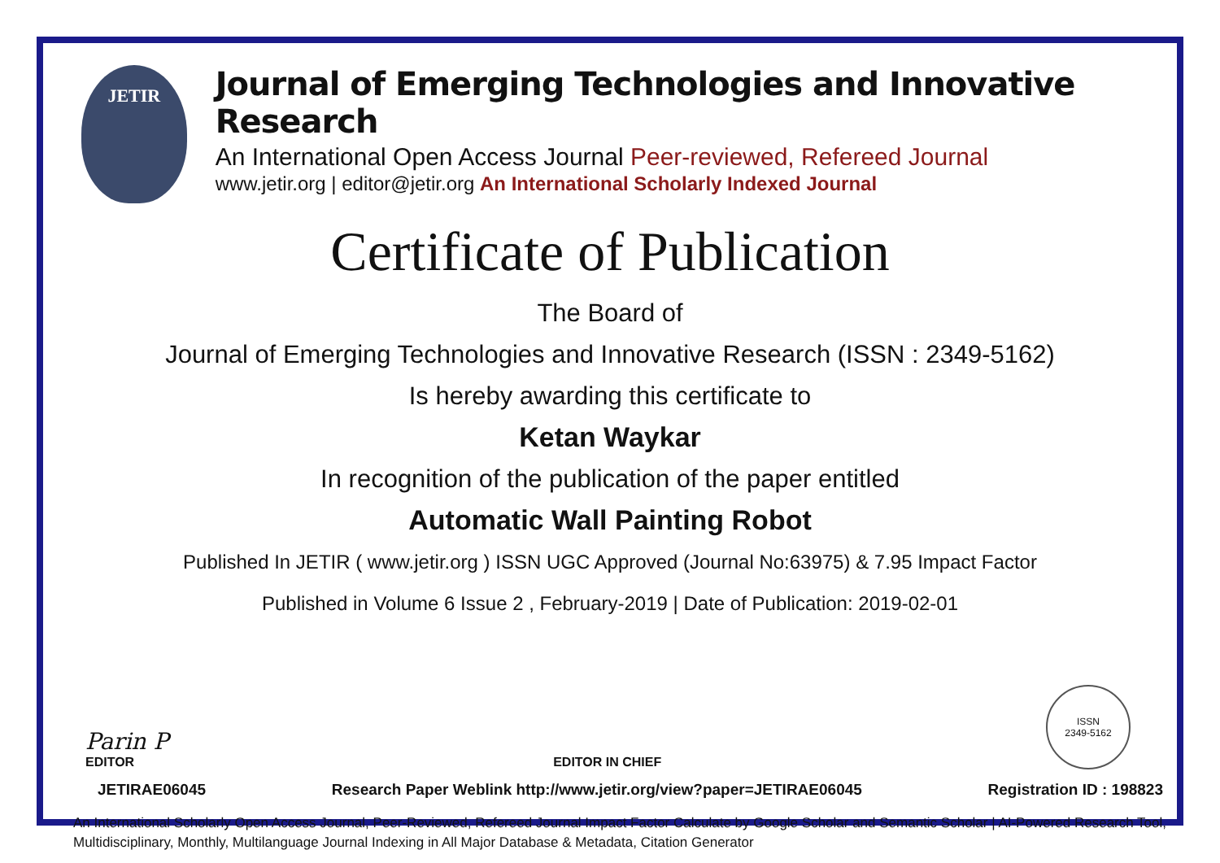JETIR
Journal of Emerging Technologies and Innovative Research
An International Open Access Journal Peer-reviewed, Refereed Journal
www.jetir.org | editor@jetir.org An International Scholarly Indexed Journal
Certificate of Publication
The Board of
Journal of Emerging Technologies and Innovative Research (ISSN : 2349-5162)
Is hereby awarding this certificate to
Ketan Waykar
In recognition of the publication of the paper entitled
Automatic Wall Painting Robot
Published In JETIR ( www.jetir.org ) ISSN UGC Approved (Journal No:63975) & 7.95 Impact Factor
Published in Volume 6 Issue 2 , February-2019 | Date of Publication: 2019-02-01
Parin P
EDITOR
EDITOR IN CHIEF
ISSN
2349-5162
JETIRAE06045 Research Paper Weblink http://www.jetir.org/view?paper=JETIRAE06045 Registration ID : 198823
An International Scholarly Open Access Journal, Peer-Reviewed, Refereed Journal Impact Factor Calculate by Google Scholar and Semantic Scholar | AI-Powered Research Tool, Multidisciplinary, Monthly, Multilanguage Journal Indexing in All Major Database & Metadata, Citation Generator